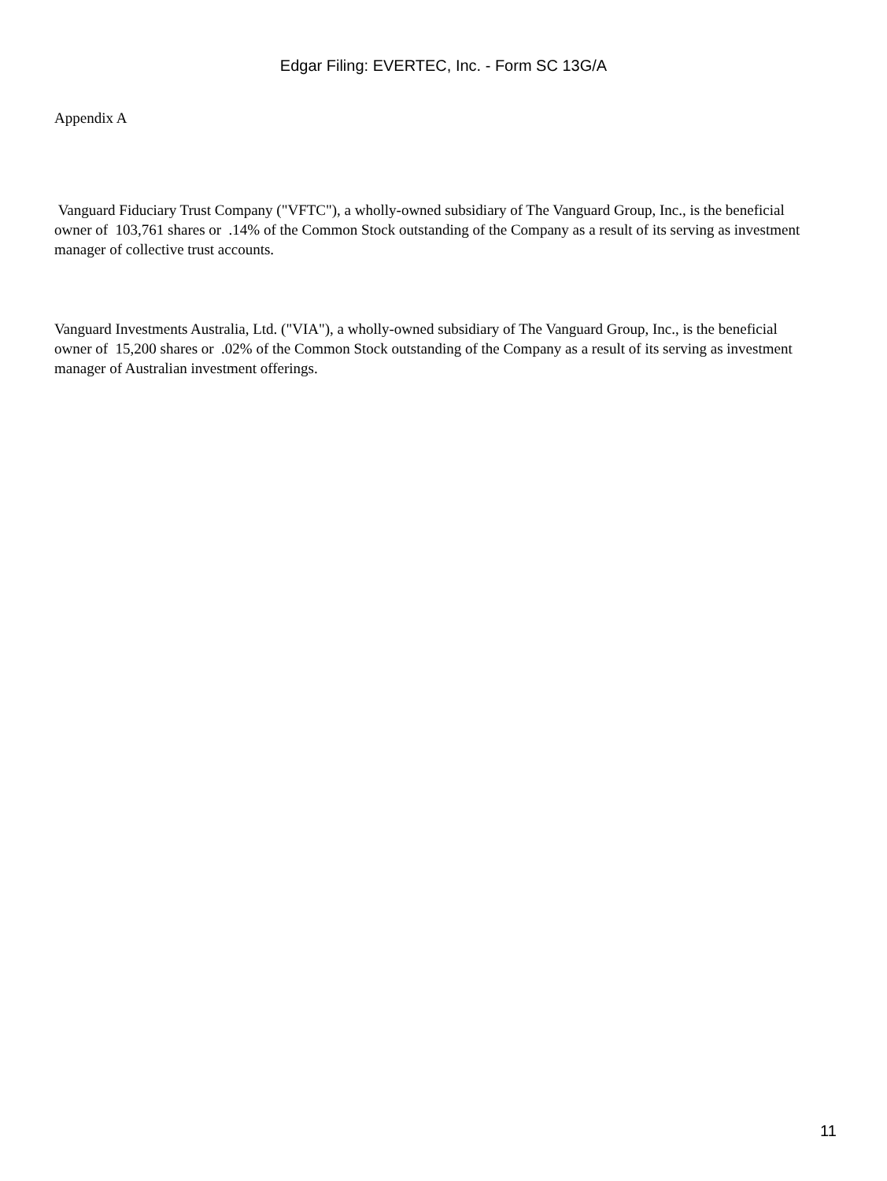Edgar Filing: EVERTEC, Inc. - Form SC 13G/A
Appendix A
Vanguard Fiduciary Trust Company ("VFTC"), a wholly-owned subsidiary of The Vanguard Group, Inc., is the beneficial owner of 103,761 shares or .14% of the Common Stock outstanding of the Company as a result of its serving as investment manager of collective trust accounts.
Vanguard Investments Australia, Ltd. ("VIA"), a wholly-owned subsidiary of The Vanguard Group, Inc., is the beneficial owner of 15,200 shares or .02% of the Common Stock outstanding of the Company as a result of its serving as investment manager of Australian investment offerings.
11